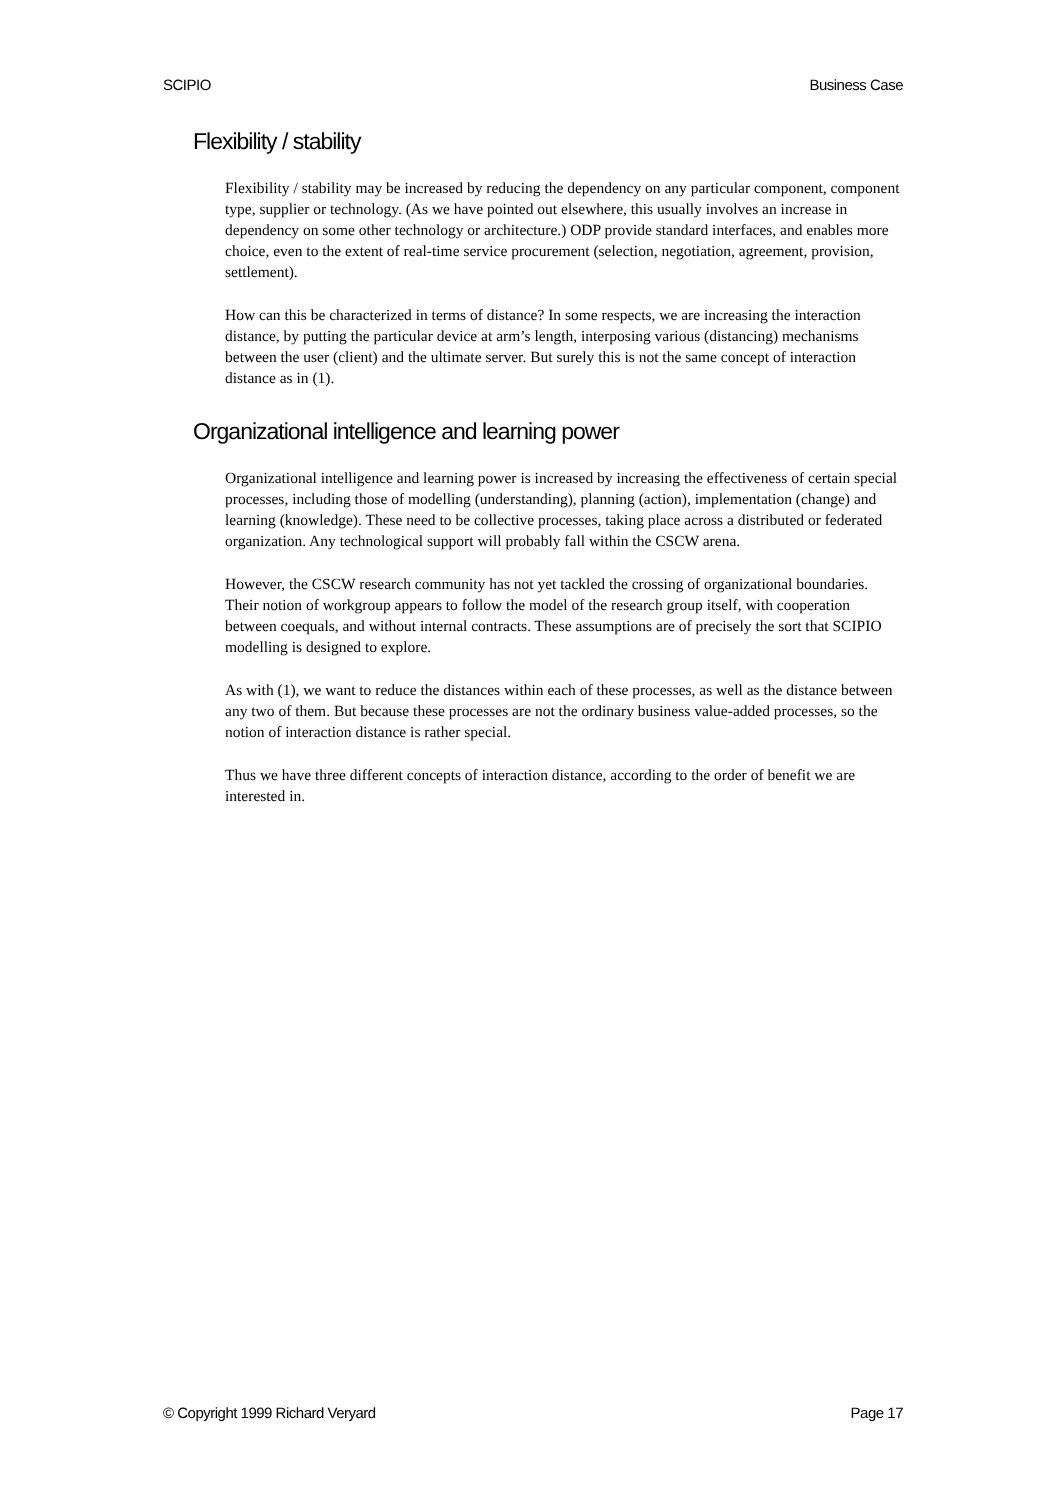SCIPIO Business Case
Flexibility / stability
Flexibility / stability may be increased by reducing the dependency on any particular component, component type, supplier or technology. (As we have pointed out elsewhere, this usually involves an increase in dependency on some other technology or architecture.) ODP provide standard interfaces, and enables more choice, even to the extent of real-time service procurement (selection, negotiation, agreement, provision, settlement).
How can this be characterized in terms of distance? In some respects, we are increasing the interaction distance, by putting the particular device at arm’s length, interposing various (distancing) mechanisms between the user (client) and the ultimate server. But surely this is not the same concept of interaction distance as in (1).
Organizational intelligence and learning power
Organizational intelligence and learning power is increased by increasing the effectiveness of certain special processes, including those of modelling (understanding), planning (action), implementation (change) and learning (knowledge). These need to be collective processes, taking place across a distributed or federated organization. Any technological support will probably fall within the CSCW arena.
However, the CSCW research community has not yet tackled the crossing of organizational boundaries. Their notion of workgroup appears to follow the model of the research group itself, with cooperation between coequals, and without internal contracts. These assumptions are of precisely the sort that SCIPIO modelling is designed to explore.
As with (1), we want to reduce the distances within each of these processes, as well as the distance between any two of them. But because these processes are not the ordinary business value-added processes, so the notion of interaction distance is rather special.
Thus we have three different concepts of interaction distance, according to the order of benefit we are interested in.
© Copyright 1999 Richard Veryard Page 17